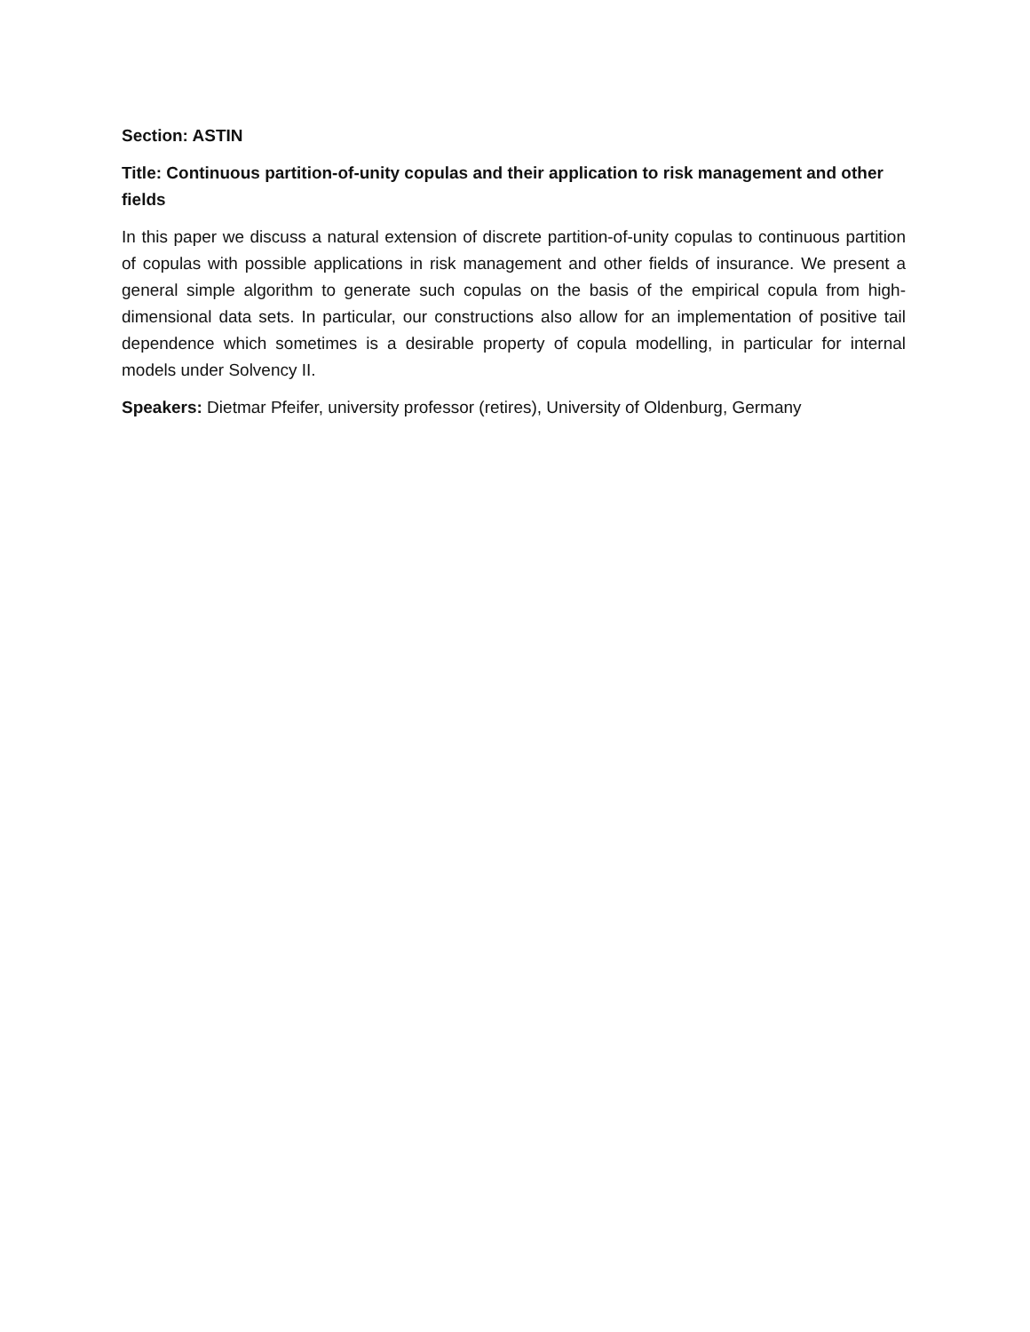Section: ASTIN
Title: Continuous partition-of-unity copulas and their application to risk management and other fields
In this paper we discuss a natural extension of discrete partition-of-unity copulas to continuous partition of copulas with possible applications in risk management and other fields of insurance. We present a general simple algorithm to generate such copulas on the basis of the empirical copula from high-dimensional data sets. In particular, our constructions also allow for an implementation of positive tail dependence which sometimes is a desirable property of copula modelling, in particular for internal models under Solvency II.
Speakers: Dietmar Pfeifer, university professor (retires), University of Oldenburg, Germany